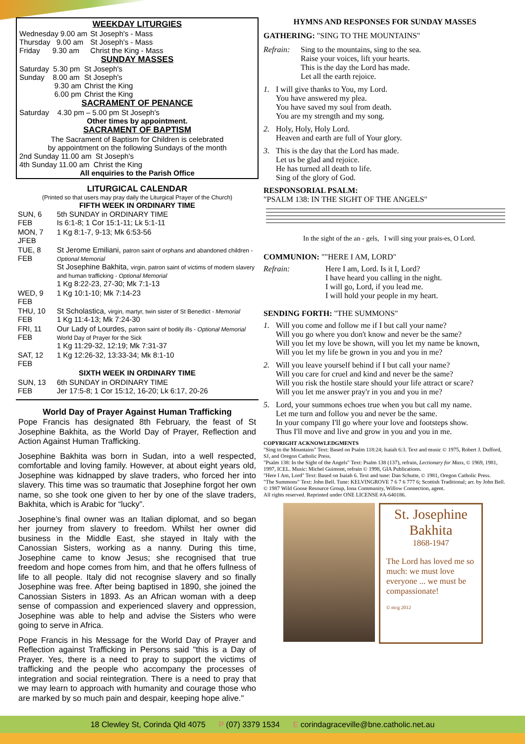WEEKDAY LITURGIES
| Wednesday 9.00 am | St Joseph's - Mass |
| Thursday 9.00 am | St Joseph's - Mass |
| Friday 9.30 am | Christ the King - Mass |
SUNDAY MASSES
| Saturday 5.30 pm | St Joseph's |
| Sunday 8.00 am 9.30 am 6.00 pm | St Joseph's Christ the King Christ the King |
SACRAMENT OF PENANCE
Saturday 4.30 pm – 5.00 pm St Joseph's
Other times by appointment.
SACRAMENT OF BAPTISM
The Sacrament of Baptism for Children is celebrated
by appointment on the following Sundays of the month
2nd Sunday 11.00 am St Joseph's
4th Sunday 11.00 am Christ the King
All enquiries to the Parish Office
LITURGICAL CALENDAR
(Printed so that users may pray daily the Liturgical Prayer of the Church)
FIFTH WEEK IN ORDINARY TIME
| SUN, 6 FEB | 5th SUNDAY in ORDINARY TIME Is 6:1-8; 1 Cor 15:1-11; Lk 5:1-11 |
| MON, 7 JFEB | 1 Kg 8:1-7, 9-13; Mk 6:53-56 |
| TUE, 8 FEB | St Jerome Emiliani, patron saint of orphans and abandoned children - Optional Memorial St Josephine Bakhita, virgin, patron saint of victims of modern slavery and human trafficking - Optional Memorial 1 Kg 8:22-23, 27-30; Mk 7:1-13 |
| WED, 9 FEB | 1 Kg 10:1-10; Mk 7:14-23 |
| THU, 10 FEB | St Scholastica, virgin, martyr, twin sister of St Benedict - Memorial 1 Kg 11:4-13; Mk 7:24-30 |
| FRI, 11 FEB | Our Lady of Lourdes, patron saint of bodily ills - Optional Memorial World Day of Prayer for the Sick 1 Kg 11:29-32, 12:19; Mk 7:31-37 |
| SAT, 12 FEB | 1 Kg 12:26-32, 13:33-34; Mk 8:1-10 |
| SIXTH WEEK IN ORDINARY TIME | |
| SUN, 13 FEB | 6th SUNDAY in ORDINARY TIME Jer 17:5-8; 1 Cor 15:12, 16-20; Lk 6:17, 20-26 |
World Day of Prayer Against Human Trafficking
Pope Francis has designated 8th February, the feast of St Josephine Bakhita, as the World Day of Prayer, Reflection and Action Against Human Trafficking.
Josephine Bakhita was born in Sudan, into a well respected, comfortable and loving family. However, at about eight years old, Josephine was kidnapped by slave traders, who forced her into slavery. This time was so traumatic that Josephine forgot her own name, so she took one given to her by one of the slave traders, Bakhita, which is Arabic for “lucky”.
Josephine’s final owner was an Italian diplomat, and so began her journey from slavery to freedom. Whilst her owner did business in the Middle East, she stayed in Italy with the Canossian Sisters, working as a nanny. During this time, Josephine came to know Jesus; she recognised that true freedom and hope comes from him, and that he offers fullness of life to all people. Italy did not recognise slavery and so finally Josephine was free. After being baptised in 1890, she joined the Canossian Sisters in 1893. As an African woman with a deep sense of compassion and experienced slavery and oppression, Josephine was able to help and advise the Sisters who were going to serve in Africa.
Pope Francis in his Message for the World Day of Prayer and Reflection against Trafficking in Persons said "this is a Day of Prayer. Yes, there is a need to pray to support the victims of trafficking and the people who accompany the processes of integration and social reintegration. There is a need to pray that we may learn to approach with humanity and courage those who are marked by so much pain and despair, keeping hope alive."
HYMNS AND RESPONSES FOR SUNDAY MASSES
GATHERING: "SING TO THE MOUNTAINS"
Refrain: Sing to the mountains, sing to the sea.
Raise your voices, lift your hearts.
This is the day the Lord has made.
Let all the earth rejoice.
1. I will give thanks to You, my Lord.
You have answered my plea.
You have saved my soul from death.
You are my strength and my song.
2. Holy, Holy, Holy Lord.
Heaven and earth are full of Your glory.
3. This is the day that the Lord has made.
Let us be glad and rejoice.
He has turned all death to life.
Sing of the glory of God.
RESPONSORIAL PSALM:
"PSALM 138: IN THE SIGHT OF THE ANGELS"
In the sight of the an - gels, I will sing your prais-es, O Lord.
COMMUNION: ""HERE I AM, LORD"
Refrain: Here I am, Lord. Is it I, Lord?
I have heard you calling in the night.
I will go, Lord, if you lead me.
I will hold your people in my heart.
SENDING FORTH: "THE SUMMONS"
1. Will you come and follow me if I but call your name?
Will you go where you don't know and never be the same?
Will you let my love be shown, will you let my name be known,
Will you let my life be grown in you and you in me?
2. Will you leave yourself behind if I but call your name?
Will you care for cruel and kind and never be the same?
Will you risk the hostile stare should your life attract or scare?
Will you let me answer pray'r in you and you in me?
5. Lord, your summons echoes true when you but call my name.
Let me turn and follow you and never be the same.
In your company I'll go where your love and footsteps show.
Thus I'll move and live and grow in you and you in me.
COPYRIGHT ACKNOWLEDGMENTS
"Sing to the Mountains" Text: Based on Psalm 118:24; Isaiah 6:3. Text and music © 1975, Robert J. Dufford, SJ, and Oregon Catholic Press.
"Psalm 138: In the Sight of the Angels" Text: Psalm 138 (137), refrain, Lectionary for Mass, © 1969, 1981, 1997, ICEL. Music: Michel Guimont, refrain © 1998, GIA Publications.
"Here I Am, Lord" Text: Based on Isaiah 6. Text and tune: Dan Schutte, © 1981, Oregon Catholic Press.
"The Summons" Text: John Bell. Tune: KELVINGROVE 7 6 7 6 777 6; Scottish Traditional; arr. by John Bell. © 1987 Wild Goose Resource Group, Iona Community, Willow Connection, agent.
All rights reserved. Reprinted under ONE LICENSE #A-640186.
St. Josephine
Bakhita
1868-1947
The Lord has loved me so much: we must love everyone ... we must be compassionate!
© mcg 2012
18 Clewley St, Corinda Qld 4075 P (07) 3379 1534 E corindagraceville@bne.catholic.net.au